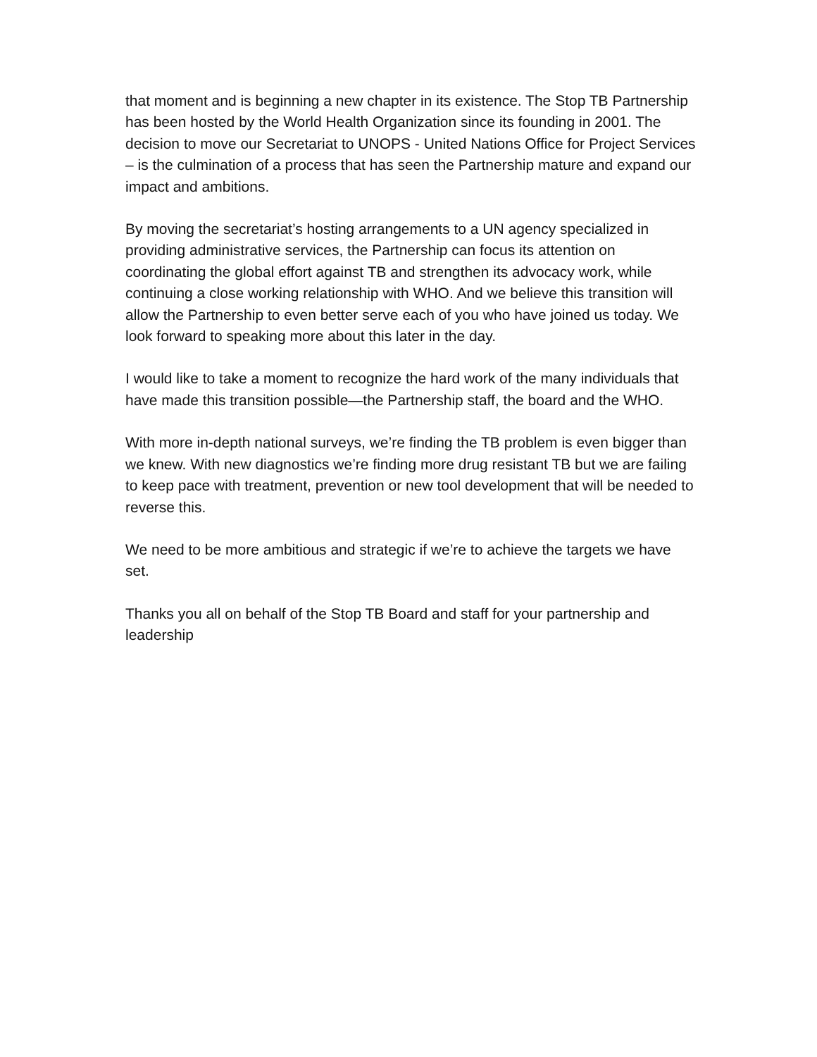that moment and is beginning a new chapter in its existence. The Stop TB Partnership has been hosted by the World Health Organization since its founding in 2001. The decision to move our Secretariat to UNOPS - United Nations Office for Project Services – is the culmination of a process that has seen the Partnership mature and expand our impact and ambitions.
By moving the secretariat’s hosting arrangements to a UN agency specialized in providing administrative services, the Partnership can focus its attention on coordinating the global effort against TB and strengthen its advocacy work, while continuing a close working relationship with WHO. And we believe this transition will allow the Partnership to even better serve each of you who have joined us today. We look forward to speaking more about this later in the day.
I would like to take a moment to recognize the hard work of the many individuals that have made this transition possible—the Partnership staff, the board and the WHO.
With more in-depth national surveys, we’re finding the TB problem is even bigger than we knew. With new diagnostics we’re finding more drug resistant TB but we are failing to keep pace with treatment, prevention or new tool development that will be needed to reverse this.
We need to be more ambitious and strategic if we’re to achieve the targets we have set.
Thanks you all on behalf of the Stop TB Board and staff for your partnership and leadership